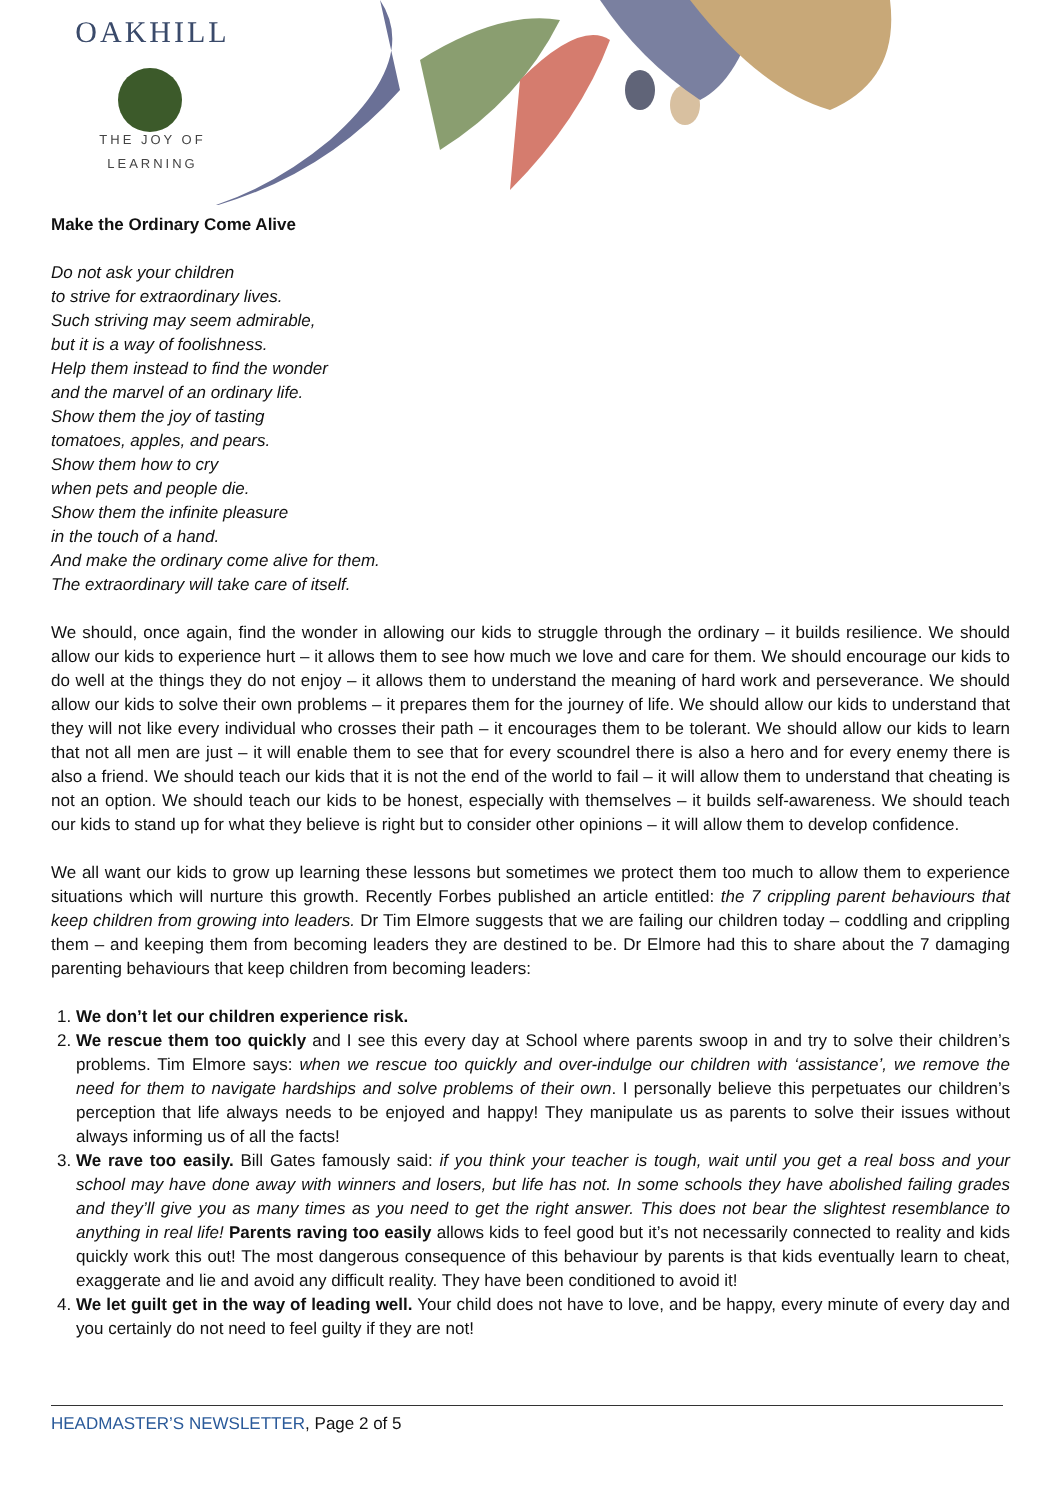OAKHILL
THE JOY OF LEARNING
Make the Ordinary Come Alive
Do not ask your children
to strive for extraordinary lives.
Such striving may seem admirable,
but it is a way of foolishness.
Help them instead to find the wonder
and the marvel of an ordinary life.
Show them the joy of tasting
tomatoes, apples, and pears.
Show them how to cry
when pets and people die.
Show them the infinite pleasure
in the touch of a hand.
And make the ordinary come alive for them.
The extraordinary will take care of itself.
We should, once again, find the wonder in allowing our kids to struggle through the ordinary – it builds resilience. We should allow our kids to experience hurt – it allows them to see how much we love and care for them. We should encourage our kids to do well at the things they do not enjoy – it allows them to understand the meaning of hard work and perseverance. We should allow our kids to solve their own problems – it prepares them for the journey of life. We should allow our kids to understand that they will not like every individual who crosses their path – it encourages them to be tolerant. We should allow our kids to learn that not all men are just – it will enable them to see that for every scoundrel there is also a hero and for every enemy there is also a friend. We should teach our kids that it is not the end of the world to fail – it will allow them to understand that cheating is not an option. We should teach our kids to be honest, especially with themselves – it builds self-awareness. We should teach our kids to stand up for what they believe is right but to consider other opinions – it will allow them to develop confidence.
We all want our kids to grow up learning these lessons but sometimes we protect them too much to allow them to experience situations which will nurture this growth. Recently Forbes published an article entitled: the 7 crippling parent behaviours that keep children from growing into leaders. Dr Tim Elmore suggests that we are failing our children today – coddling and crippling them – and keeping them from becoming leaders they are destined to be. Dr Elmore had this to share about the 7 damaging parenting behaviours that keep children from becoming leaders:
1. We don’t let our children experience risk.
2. We rescue them too quickly and I see this every day at School where parents swoop in and try to solve their children’s problems. Tim Elmore says: when we rescue too quickly and over-indulge our children with ‘assistance’, we remove the need for them to navigate hardships and solve problems of their own. I personally believe this perpetuates our children’s perception that life always needs to be enjoyed and happy! They manipulate us as parents to solve their issues without always informing us of all the facts!
3. We rave too easily. Bill Gates famously said: if you think your teacher is tough, wait until you get a real boss and your school may have done away with winners and losers, but life has not. In some schools they have abolished failing grades and they’ll give you as many times as you need to get the right answer. This does not bear the slightest resemblance to anything in real life! Parents raving too easily allows kids to feel good but it’s not necessarily connected to reality and kids quickly work this out! The most dangerous consequence of this behaviour by parents is that kids eventually learn to cheat, exaggerate and lie and avoid any difficult reality. They have been conditioned to avoid it!
4. We let guilt get in the way of leading well. Your child does not have to love, and be happy, every minute of every day and you certainly do not need to feel guilty if they are not!
HEADMASTER’S NEWSLETTER, Page 2 of 5